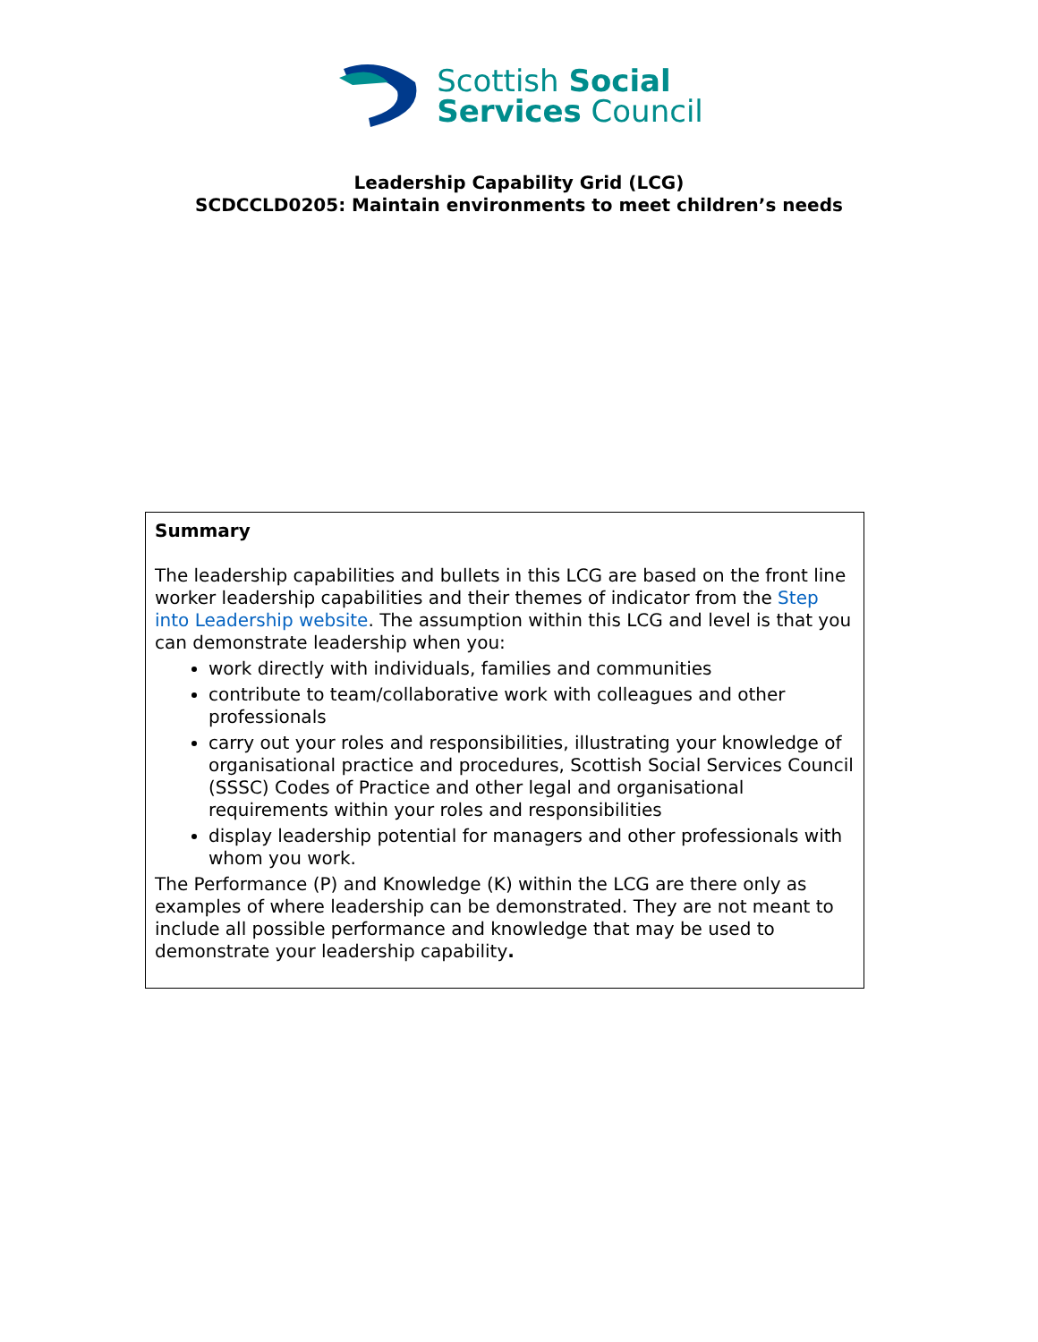Scottish Social
Services Council
Leadership Capability Grid (LCG)
SCDCCLD0205: Maintain environments to meet children’s needs
| Summary The leadership capabilities and bullets in this LCG are based on the front line worker leadership capabilities and their themes of indicator from the Step into Leadership website . The assumption within this LCG and level is that you can demonstrate leadership when you: work directly with individuals, families and communities contribute to team/collaborative work with colleagues and other professionals carry out your roles and responsibilities, illustrating your knowledge of organisational practice and procedures, Scottish Social Services Council (SSSC) Codes of Practice and other legal and organisational requirements within your roles and responsibilities display leadership potential for managers and other professionals with whom you work. The Performance (P) and Knowledge (K) within the LCG are there only as examples of where leadership can be demonstrated. They are not meant to include all possible performance and knowledge that may be used to demonstrate your leadership capability . |